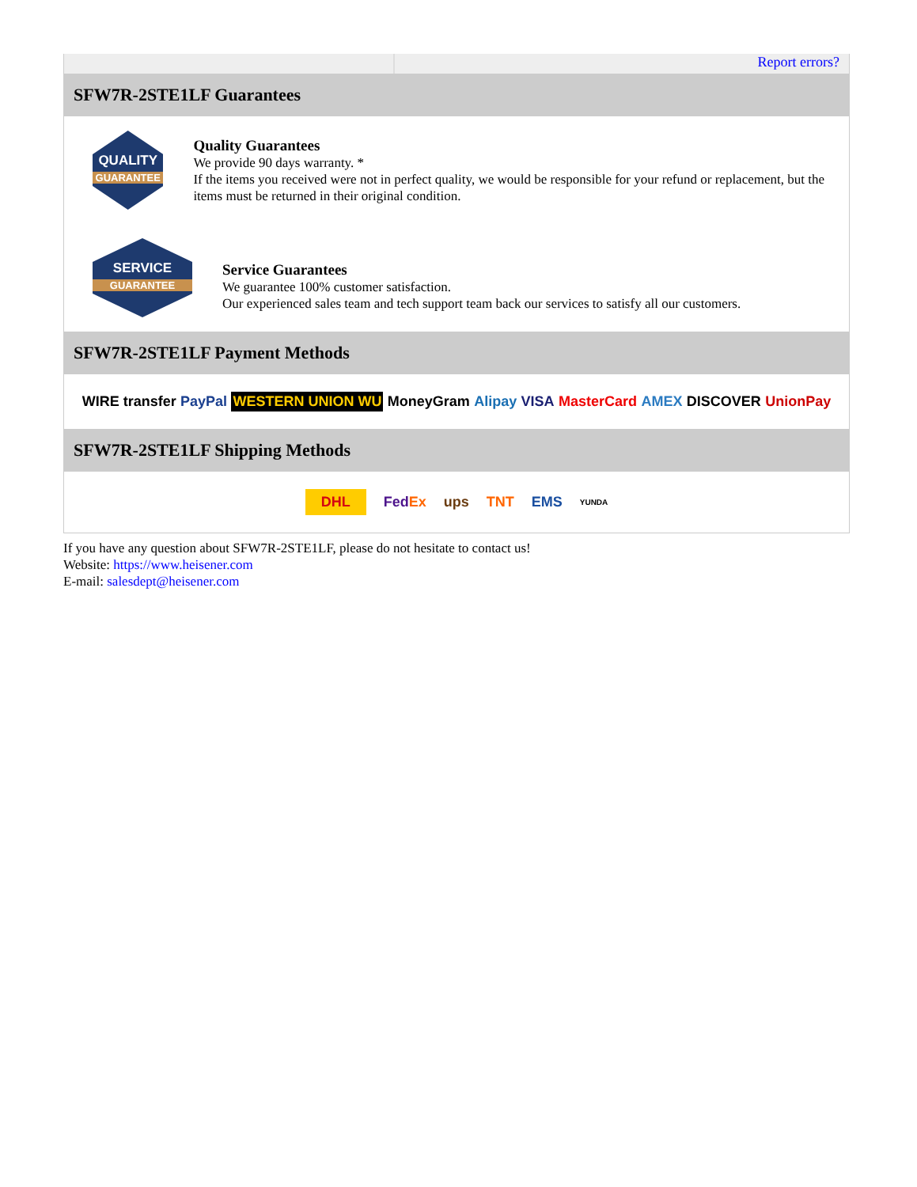Report errors?
SFW7R-2STE1LF Guarantees
QUALITY
GUARANTEE
Quality Guarantees
We provide 90 days warranty. *
If the items you received were not in perfect quality, we would be responsible for your refund or replacement, but the items must be returned in their original condition.
SERVICE
GUARANTEE
Service Guarantees
We guarantee 100% customer satisfaction.
Our experienced sales team and tech support team back our services to satisfy all our customers.
SFW7R-2STE1LF Payment Methods
WIRE transfer PayPal WESTERN UNION WU MoneyGram Alipay VISA MasterCard AMEX DISCOVER UnionPay
SFW7R-2STE1LF Shipping Methods
DHL FedEx ups TNT EMS YUNDA
If you have any question about SFW7R-2STE1LF, please do not hesitate to contact us!
Website: https://www.heisener.com
E-mail: salesdept@heisener.com